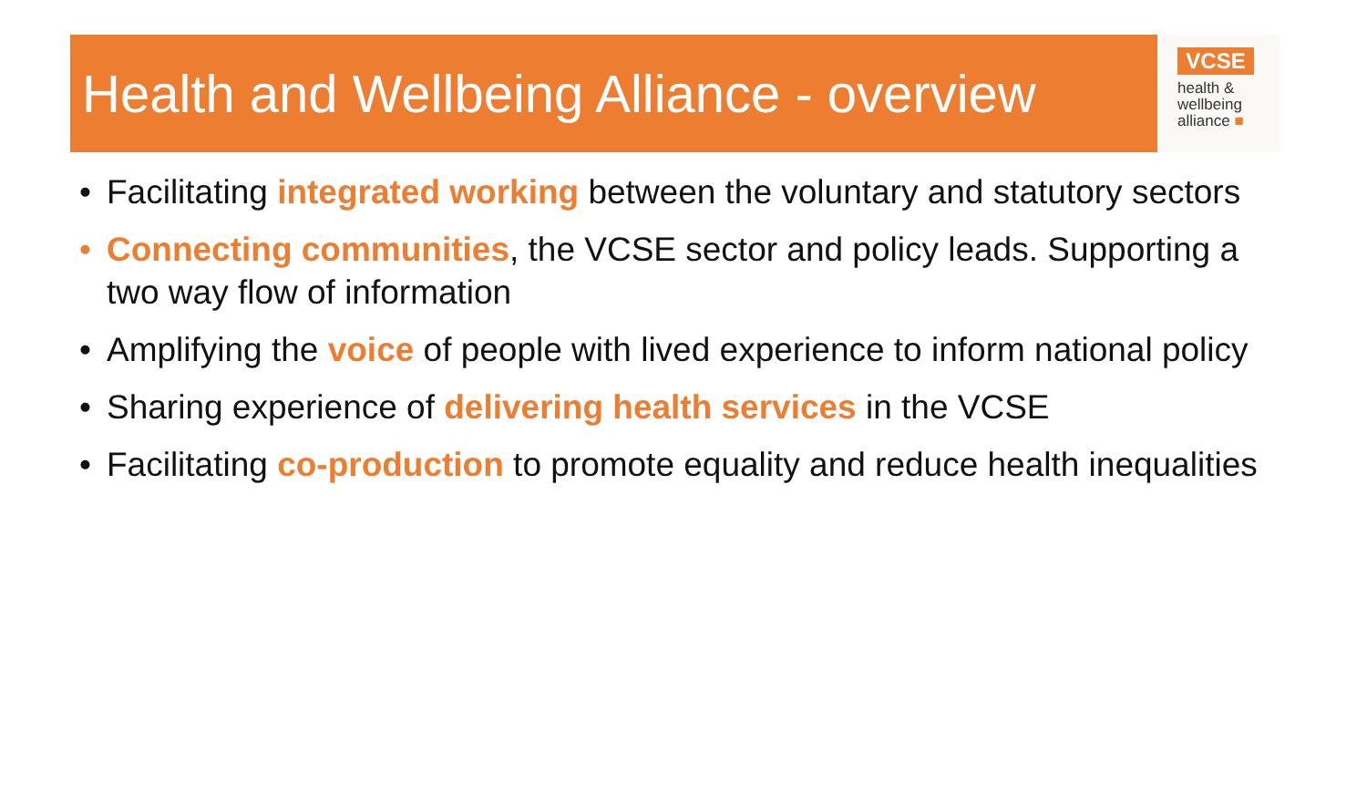Health and Wellbeing Alliance - overview
VCSE
health &
wellbeing
alliance ■
• Facilitating integrated working between the voluntary and statutory sectors
• Connecting communities, the VCSE sector and policy leads. Supporting a two way flow of information
• Amplifying the voice of people with lived experience to inform national policy
• Sharing experience of delivering health services in the VCSE
• Facilitating co-production to promote equality and reduce health inequalities